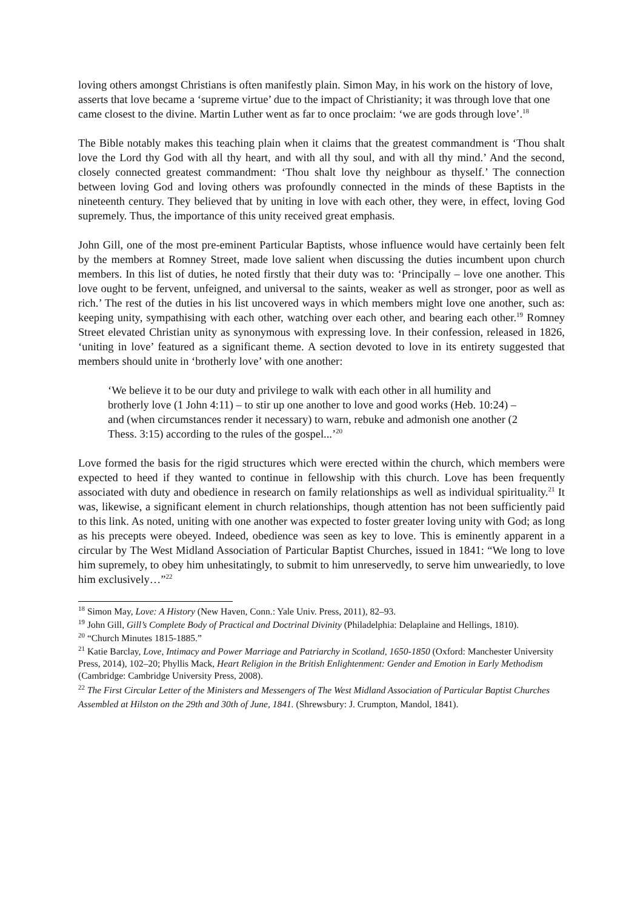loving others amongst Christians is often manifestly plain. Simon May, in his work on the history of love, asserts that love became a ‘supreme virtue’ due to the impact of Christianity; it was through love that one came closest to the divine. Martin Luther went as far to once proclaim: ‘we are gods through love’.<sup>18</sup>
The Bible notably makes this teaching plain when it claims that the greatest commandment is ‘Thou shalt love the Lord thy God with all thy heart, and with all thy soul, and with all thy mind.’ And the second, closely connected greatest commandment: ‘Thou shalt love thy neighbour as thyself.’ The connection between loving God and loving others was profoundly connected in the minds of these Baptists in the nineteenth century. They believed that by uniting in love with each other, they were, in effect, loving God supremely. Thus, the importance of this unity received great emphasis.
John Gill, one of the most pre-eminent Particular Baptists, whose influence would have certainly been felt by the members at Romney Street, made love salient when discussing the duties incumbent upon church members. In this list of duties, he noted firstly that their duty was to: ‘Principally – love one another. This love ought to be fervent, unfeigned, and universal to the saints, weaker as well as stronger, poor as well as rich.’ The rest of the duties in his list uncovered ways in which members might love one another, such as: keeping unity, sympathising with each other, watching over each other, and bearing each other.<sup>19</sup> Romney Street elevated Christian unity as synonymous with expressing love. In their confession, released in 1826, ‘uniting in love’ featured as a significant theme. A section devoted to love in its entirety suggested that members should unite in ‘brotherly love’ with one another:
‘We believe it to be our duty and privilege to walk with each other in all humility and brotherly love (1 John 4:11) – to stir up one another to love and good works (Heb. 10:24) – and (when circumstances render it necessary) to warn, rebuke and admonish one another (2 Thess. 3:15) according to the rules of the gospel...’<sup>20</sup>
Love formed the basis for the rigid structures which were erected within the church, which members were expected to heed if they wanted to continue in fellowship with this church. Love has been frequently associated with duty and obedience in research on family relationships as well as individual spirituality.<sup>21</sup> It was, likewise, a significant element in church relationships, though attention has not been sufficiently paid to this link. As noted, uniting with one another was expected to foster greater loving unity with God; as long as his precepts were obeyed. Indeed, obedience was seen as key to love. This is eminently apparent in a circular by The West Midland Association of Particular Baptist Churches, issued in 1841: “We long to love him supremely, to obey him unhesitatingly, to submit to him unreservedly, to serve him unweariedly, to love him exclusively…”<sup>22</sup>
<sup>18</sup> Simon May, Love: A History (New Haven, Conn.: Yale Univ. Press, 2011), 82–93.
<sup>19</sup> John Gill, Gill’s Complete Body of Practical and Doctrinal Divinity (Philadelphia: Delaplaine and Hellings, 1810).
<sup>20</sup> “Church Minutes 1815-1885.”
<sup>21</sup> Katie Barclay, Love, Intimacy and Power Marriage and Patriarchy in Scotland, 1650-1850 (Oxford: Manchester University Press, 2014), 102–20; Phyllis Mack, Heart Religion in the British Enlightenment: Gender and Emotion in Early Methodism (Cambridge: Cambridge University Press, 2008).
<sup>22</sup> The First Circular Letter of the Ministers and Messengers of The West Midland Association of Particular Baptist Churches Assembled at Hilston on the 29th and 30th of June, 1841. (Shrewsbury: J. Crumpton, Mandol, 1841).